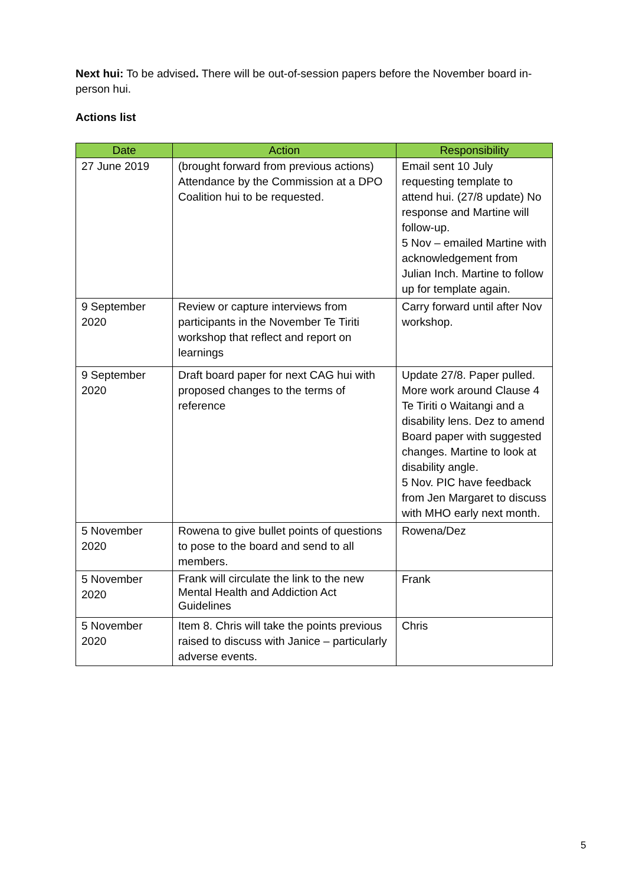Next hui: To be advised. There will be out-of-session papers before the November board in-person hui.
Actions list
| Date | Action | Responsibility |
| --- | --- | --- |
| 27 June 2019 | (brought forward from previous actions) Attendance by the Commission at a DPO Coalition hui to be requested. | Email sent 10 July requesting template to attend hui. (27/8 update) No response and Martine will follow-up. 5 Nov – emailed Martine with acknowledgement from Julian Inch. Martine to follow up for template again. |
| 9 September 2020 | Review or capture interviews from participants in the November Te Tiriti workshop that reflect and report on learnings | Carry forward until after Nov workshop. |
| 9 September 2020 | Draft board paper for next CAG hui with proposed changes to the terms of reference | Update 27/8. Paper pulled. More work around Clause 4 Te Tiriti o Waitangi and a disability lens. Dez to amend Board paper with suggested changes. Martine to look at disability angle. 5 Nov. PIC have feedback from Jen Margaret to discuss with MHO early next month. |
| 5 November 2020 | Rowena to give bullet points of questions to pose to the board and send to all members. | Rowena/Dez |
| 5 November 2020 | Frank will circulate the link to the new Mental Health and Addiction Act Guidelines | Frank |
| 5 November 2020 | Item 8. Chris will take the points previous raised to discuss with Janice – particularly adverse events. | Chris |
5